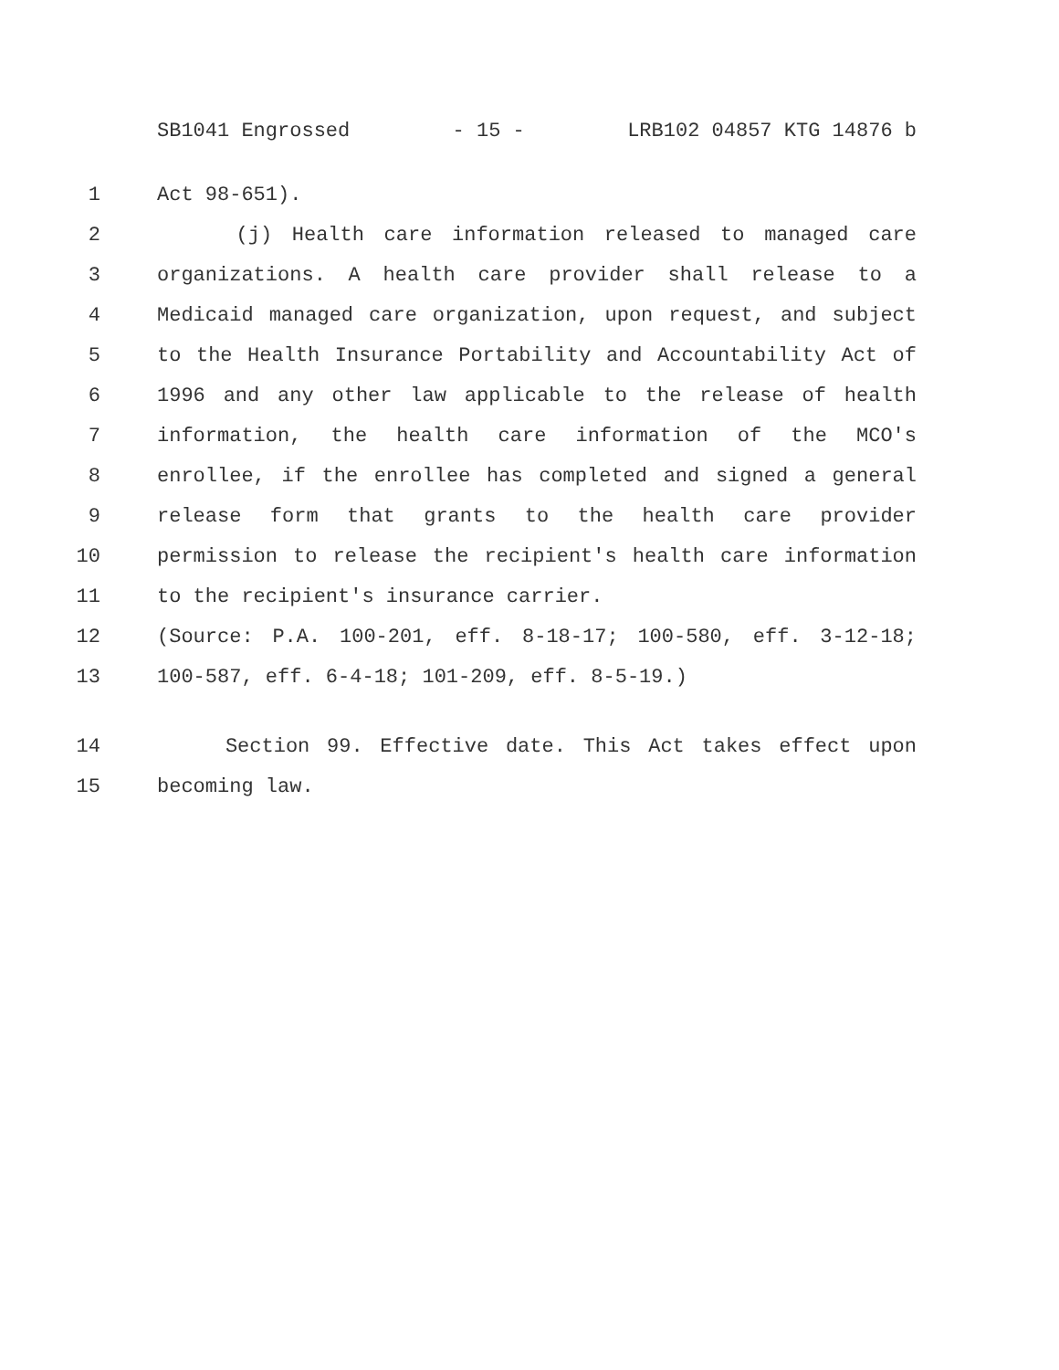SB1041 Engrossed - 15 - LRB102 04857 KTG 14876 b
1 Act 98-651).
2 (j) Health care information released to managed care
3 organizations. A health care provider shall release to a
4 Medicaid managed care organization, upon request, and subject
5 to the Health Insurance Portability and Accountability Act of
6 1996 and any other law applicable to the release of health
7 information, the health care information of the MCO's
8 enrollee, if the enrollee has completed and signed a general
9 release form that grants to the health care provider
10 permission to release the recipient's health care information
11 to the recipient's insurance carrier.
12 (Source: P.A. 100-201, eff. 8-18-17; 100-580, eff. 3-12-18;
13 100-587, eff. 6-4-18; 101-209, eff. 8-5-19.)
14 Section 99. Effective date. This Act takes effect upon
15 becoming law.